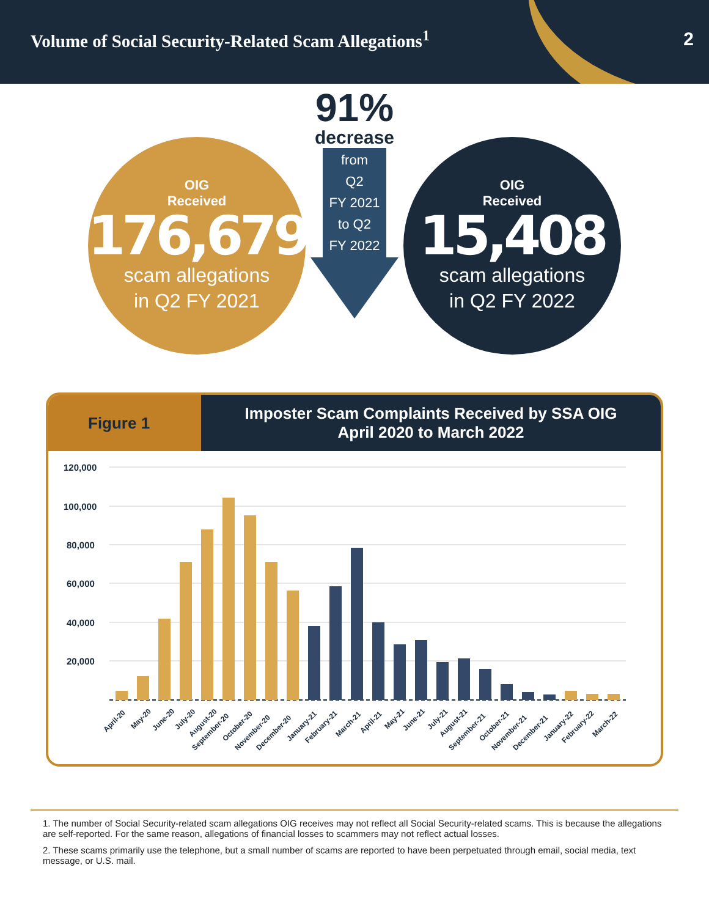Volume of Social Security-Related Scam Allegations<sup>1</sup>
2
OIG
Received
176,679
scam allegations
in Q2 FY 2021
91%
decrease
from
Q2
FY 2021
to Q2
FY 2022
OIG
Received
15,408
scam allegations
in Q2 FY 2022
Figure 1 Imposter Scam Complaints Received by SSA OIG
April 2020 to March 2022
120,000
100,000
80,000
60,000
40,000
20,000
April-20
May-20
June-20
July-20
August-20
September-20
October-20
November-20
December-20
January-21
February-21
March-21
April-21
May-21
June-21
July-21
August-21
September-21
October-21
November-21
December-21
January-22
February-22
March-22
1. The number of Social Security-related scam allegations OIG receives may not reflect all Social Security-related scams. This is because the allegations are self-reported. For the same reason, allegations of financial losses to scammers may not reflect actual losses.
2. These scams primarily use the telephone, but a small number of scams are reported to have been perpetuated through email, social media, text message, or U.S. mail.